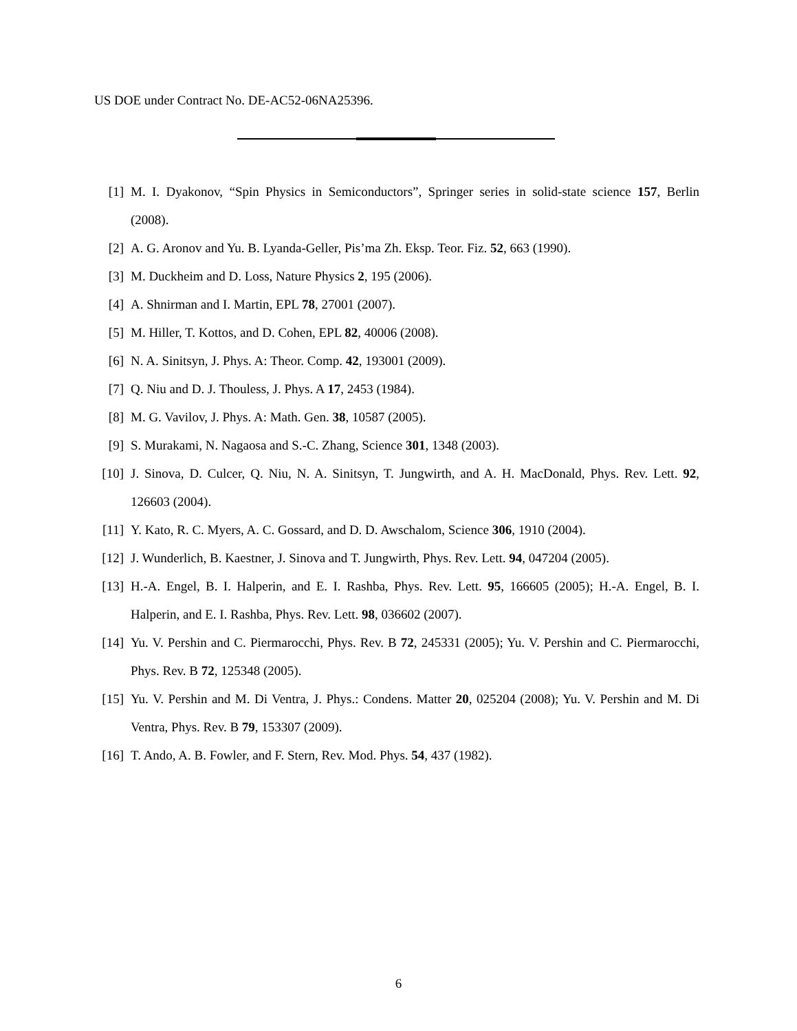US DOE under Contract No. DE-AC52-06NA25396.
[1] M. I. Dyakonov, “Spin Physics in Semiconductors”, Springer series in solid-state science 157, Berlin (2008).
[2] A. G. Aronov and Yu. B. Lyanda-Geller, Pis’ma Zh. Eksp. Teor. Fiz. 52, 663 (1990).
[3] M. Duckheim and D. Loss, Nature Physics 2, 195 (2006).
[4] A. Shnirman and I. Martin, EPL 78, 27001 (2007).
[5] M. Hiller, T. Kottos, and D. Cohen, EPL 82, 40006 (2008).
[6] N. A. Sinitsyn, J. Phys. A: Theor. Comp. 42, 193001 (2009).
[7] Q. Niu and D. J. Thouless, J. Phys. A 17, 2453 (1984).
[8] M. G. Vavilov, J. Phys. A: Math. Gen. 38, 10587 (2005).
[9] S. Murakami, N. Nagaosa and S.-C. Zhang, Science 301, 1348 (2003).
[10] J. Sinova, D. Culcer, Q. Niu, N. A. Sinitsyn, T. Jungwirth, and A. H. MacDonald, Phys. Rev. Lett. 92, 126603 (2004).
[11] Y. Kato, R. C. Myers, A. C. Gossard, and D. D. Awschalom, Science 306, 1910 (2004).
[12] J. Wunderlich, B. Kaestner, J. Sinova and T. Jungwirth, Phys. Rev. Lett. 94, 047204 (2005).
[13] H.-A. Engel, B. I. Halperin, and E. I. Rashba, Phys. Rev. Lett. 95, 166605 (2005); H.-A. Engel, B. I. Halperin, and E. I. Rashba, Phys. Rev. Lett. 98, 036602 (2007).
[14] Yu. V. Pershin and C. Piermarocchi, Phys. Rev. B 72, 245331 (2005); Yu. V. Pershin and C. Piermarocchi, Phys. Rev. B 72, 125348 (2005).
[15] Yu. V. Pershin and M. Di Ventra, J. Phys.: Condens. Matter 20, 025204 (2008); Yu. V. Pershin and M. Di Ventra, Phys. Rev. B 79, 153307 (2009).
[16] T. Ando, A. B. Fowler, and F. Stern, Rev. Mod. Phys. 54, 437 (1982).
6